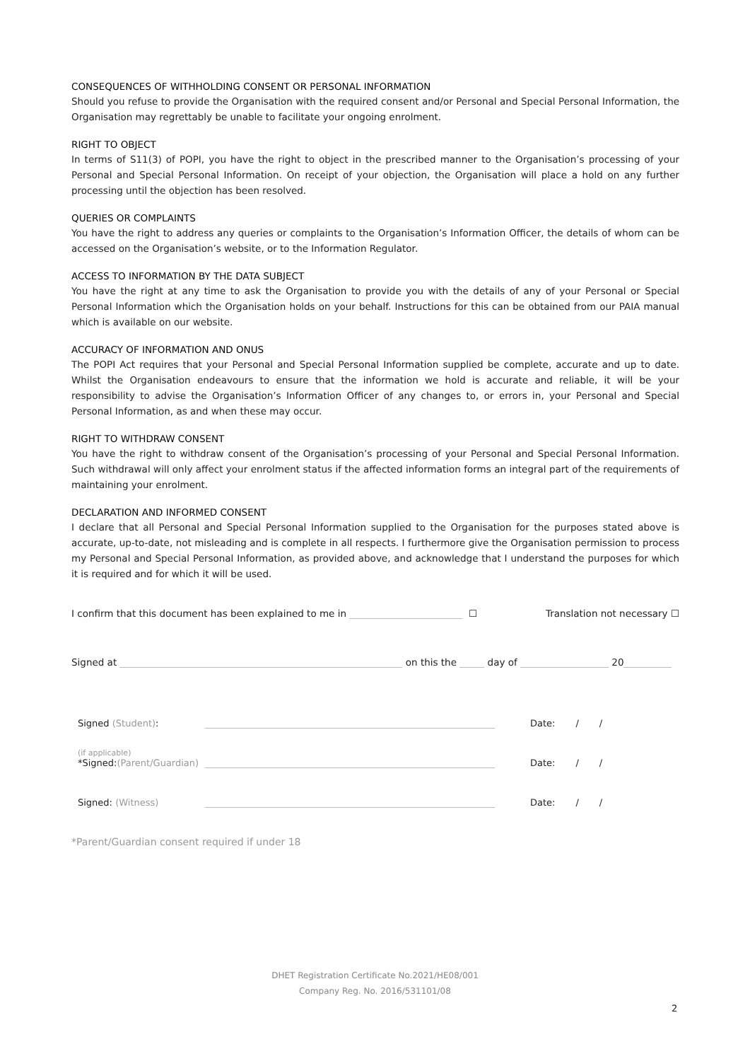CONSEQUENCES OF WITHHOLDING CONSENT OR PERSONAL INFORMATION
Should you refuse to provide the Organisation with the required consent and/or Personal and Special Personal Information, the Organisation may regrettably be unable to facilitate your ongoing enrolment.
RIGHT TO OBJECT
In terms of S11(3) of POPI, you have the right to object in the prescribed manner to the Organisation’s processing of your Personal and Special Personal Information. On receipt of your objection, the Organisation will place a hold on any further processing until the objection has been resolved.
QUERIES OR COMPLAINTS
You have the right to address any queries or complaints to the Organisation’s Information Officer, the details of whom can be accessed on the Organisation’s website, or to the Information Regulator.
ACCESS TO INFORMATION BY THE DATA SUBJECT
You have the right at any time to ask the Organisation to provide you with the details of any of your Personal or Special Personal Information which the Organisation holds on your behalf. Instructions for this can be obtained from our PAIA manual which is available on our website.
ACCURACY OF INFORMATION AND ONUS
The POPI Act requires that your Personal and Special Personal Information supplied be complete, accurate and up to date. Whilst the Organisation endeavours to ensure that the information we hold is accurate and reliable, it will be your responsibility to advise the Organisation’s Information Officer of any changes to, or errors in, your Personal and Special Personal Information, as and when these may occur.
RIGHT TO WITHDRAW CONSENT
You have the right to withdraw consent of the Organisation’s processing of your Personal and Special Personal Information. Such withdrawal will only affect your enrolment status if the affected information forms an integral part of the requirements of maintaining your enrolment.
DECLARATION AND INFORMED CONSENT
I declare that all Personal and Special Personal Information supplied to the Organisation for the purposes stated above is accurate, up-to-date, not misleading and is complete in all respects. I furthermore give the Organisation permission to process my Personal and Special Personal Information, as provided above, and acknowledge that I understand the purposes for which it is required and for which it will be used.
I confirm that this document has been explained to me in ☐ Translation not necessary ☐
Signed at on this the day of 20
Signed (Student): Date: / /
(if applicable)
*Signed:(Parent/Guardian) Date: / /
Signed: (Witness) Date: / /
*Parent/Guardian consent required if under 18
DHET Registration Certificate No.2021/HE08/001
Company Reg. No. 2016/531101/08
2